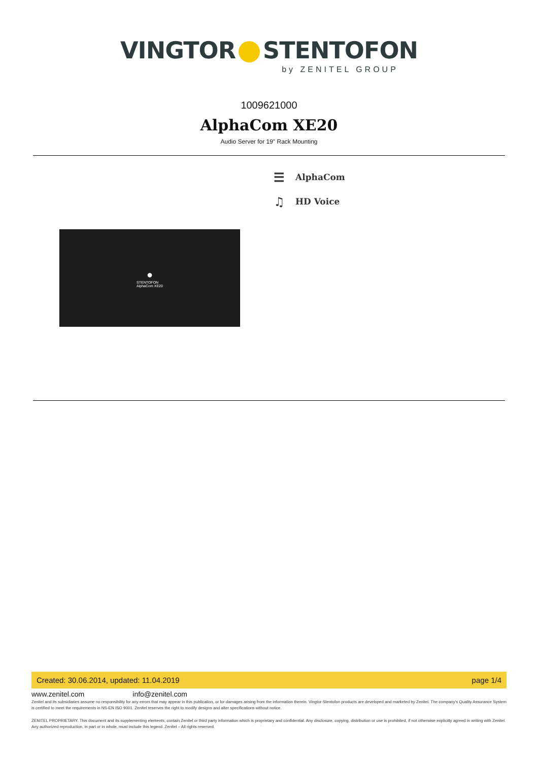VINGTOR STENTOFON
by ZENITEL GROUP
1009621000
AlphaCom XE20
Audio Server for 19" Rack Mounting
●
STENTOFON
AlphaCom XE20
☰
AlphaCom
♫
HD Voice
Created: 30.06.2014, updated: 11.04.2019 page 1/4
www.zenitel.com info@zenitel.com
Zenitel and its subsidiaries assume no responsibility for any errors that may appear in this publication, or for damages arising from the information therein. Vingtor-Stentofon products are developed and marketed by Zenitel. The company's Quality Assurance System is certified to meet the requirements in NS-EN ISO 9001. Zenitel reserves the right to modify designs and alter specifications without notice.
ZENITEL PROPRIETARY. This document and its supplementing elements, contain Zenitel or third party information which is proprietary and confidential. Any disclosure, copying, distribution or use is prohibited, if not otherwise explicitly agreed in writing with Zenitel. Any authorized reproduction, in part or in whole, must include this legend. Zenitel – All rights reserved.